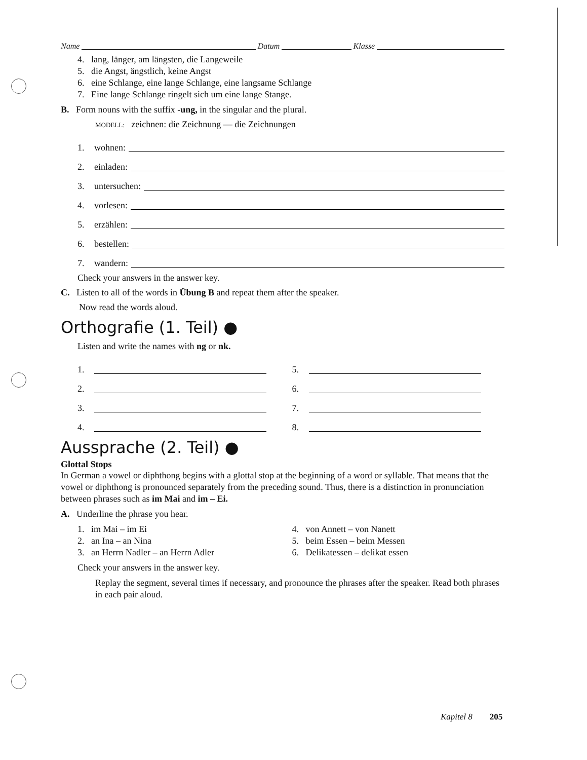Name Datum Klasse
4. lang, länger, am längsten, die Langeweile
5. die Angst, ängstlich, keine Angst
6. eine Schlange, eine lange Schlange, eine langsame Schlange
7. Eine lange Schlange ringelt sich um eine lange Stange.
B. Form nouns with the suffix -ung, in the singular and the plural.
MODELL: zeichnen: die Zeichnung — die Zeichnungen
1. wohnen:
2. einladen:
3. untersuchen:
4. vorlesen:
5. erzählen:
6. bestellen:
7. wandern:
Check your answers in the answer key.
C. Listen to all of the words in Übung B and repeat them after the speaker.
Now read the words aloud.
Orthografie (1. Teil) ●
Listen and write the names with ng or nk.
1.
2.
3.
4.
5.
6.
7.
8.
Aussprache (2. Teil) ●
Glottal Stops
In German a vowel or diphthong begins with a glottal stop at the beginning of a word or syllable. That means that the vowel or diphthong is pronounced separately from the preceding sound. Thus, there is a distinction in pronunciation between phrases such as im Mai and im – Ei.
A. Underline the phrase you hear.
1. im Mai – im Ei
2. an Ina – an Nina
3. an Herrn Nadler – an Herrn Adler
4. von Annett – von Nanett
5. beim Essen – beim Messen
6. Delikatessen – delikat essen
Check your answers in the answer key.
Replay the segment, several times if necessary, and pronounce the phrases after the speaker. Read both phrases in each pair aloud.
Kapitel 8 205